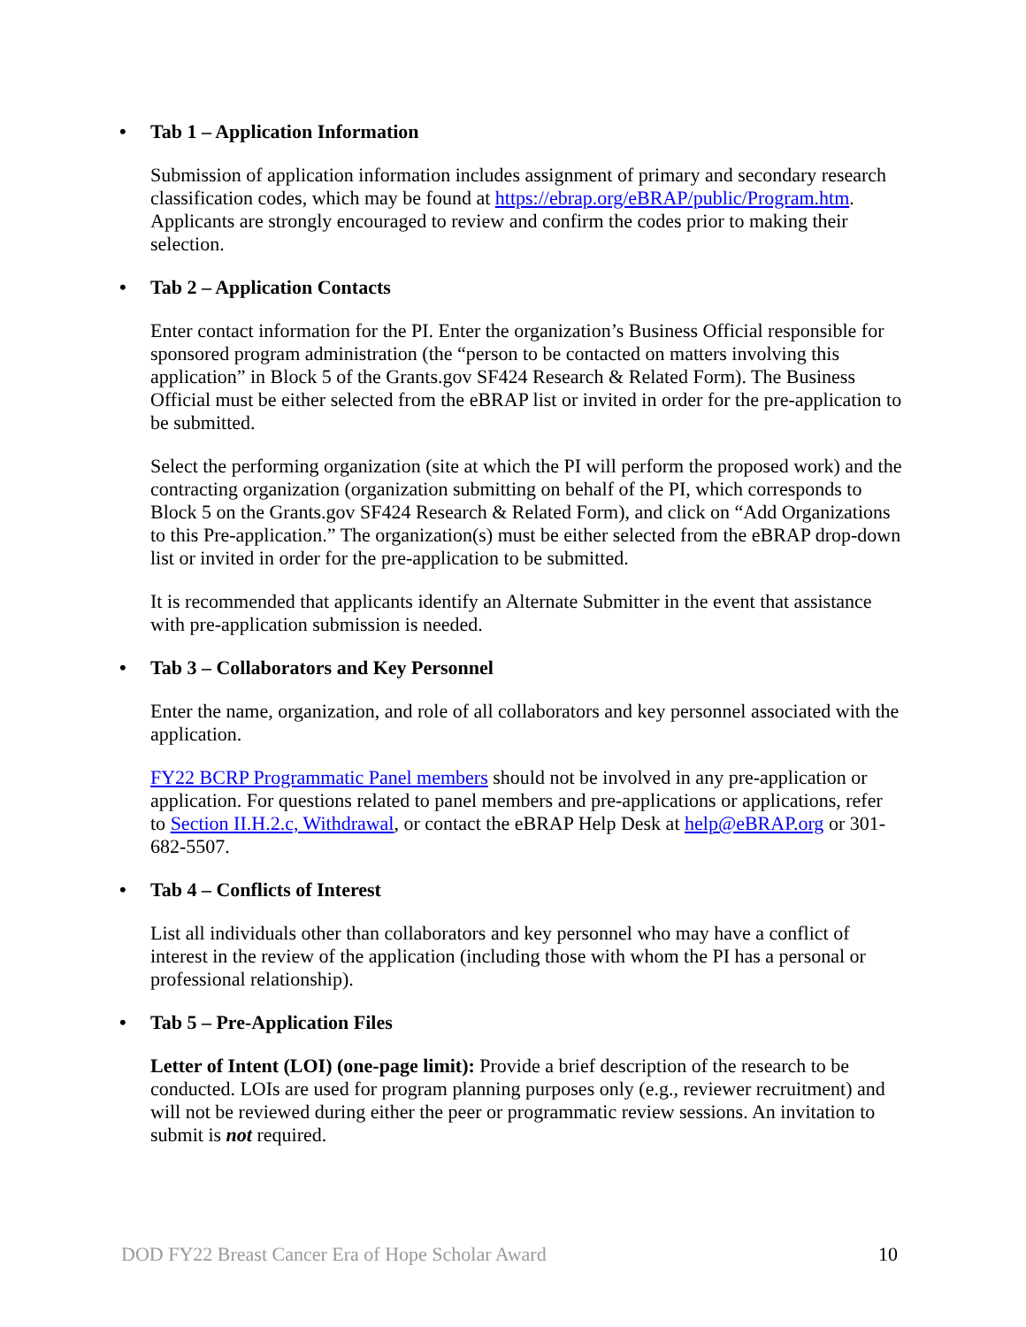• Tab 1 – Application Information
Submission of application information includes assignment of primary and secondary research classification codes, which may be found at https://ebrap.org/eBRAP/public/Program.htm. Applicants are strongly encouraged to review and confirm the codes prior to making their selection.
• Tab 2 – Application Contacts
Enter contact information for the PI. Enter the organization’s Business Official responsible for sponsored program administration (the “person to be contacted on matters involving this application” in Block 5 of the Grants.gov SF424 Research & Related Form). The Business Official must be either selected from the eBRAP list or invited in order for the pre-application to be submitted.
Select the performing organization (site at which the PI will perform the proposed work) and the contracting organization (organization submitting on behalf of the PI, which corresponds to Block 5 on the Grants.gov SF424 Research & Related Form), and click on “Add Organizations to this Pre-application.” The organization(s) must be either selected from the eBRAP drop-down list or invited in order for the pre-application to be submitted.
It is recommended that applicants identify an Alternate Submitter in the event that assistance with pre-application submission is needed.
• Tab 3 – Collaborators and Key Personnel
Enter the name, organization, and role of all collaborators and key personnel associated with the application.
FY22 BCRP Programmatic Panel members should not be involved in any pre-application or application. For questions related to panel members and pre-applications or applications, refer to Section II.H.2.c, Withdrawal, or contact the eBRAP Help Desk at help@eBRAP.org or 301-682-5507.
• Tab 4 – Conflicts of Interest
List all individuals other than collaborators and key personnel who may have a conflict of interest in the review of the application (including those with whom the PI has a personal or professional relationship).
• Tab 5 – Pre-Application Files
Letter of Intent (LOI) (one-page limit): Provide a brief description of the research to be conducted. LOIs are used for program planning purposes only (e.g., reviewer recruitment) and will not be reviewed during either the peer or programmatic review sessions. An invitation to submit is not required.
DOD FY22 Breast Cancer Era of Hope Scholar Award 10